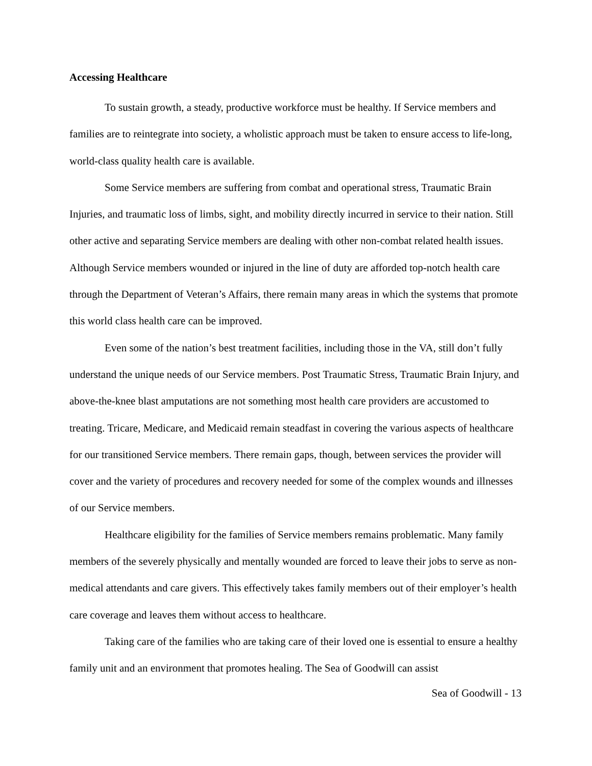Accessing Healthcare
To sustain growth, a steady, productive workforce must be healthy. If Service members and families are to reintegrate into society, a wholistic approach must be taken to ensure access to life-long, world-class quality health care is available.
Some Service members are suffering from combat and operational stress, Traumatic Brain Injuries, and traumatic loss of limbs, sight, and mobility directly incurred in service to their nation. Still other active and separating Service members are dealing with other non-combat related health issues. Although Service members wounded or injured in the line of duty are afforded top-notch health care through the Department of Veteran’s Affairs, there remain many areas in which the systems that promote this world class health care can be improved.
Even some of the nation’s best treatment facilities, including those in the VA, still don’t fully understand the unique needs of our Service members. Post Traumatic Stress, Traumatic Brain Injury, and above-the-knee blast amputations are not something most health care providers are accustomed to treating. Tricare, Medicare, and Medicaid remain steadfast in covering the various aspects of healthcare for our transitioned Service members. There remain gaps, though, between services the provider will cover and the variety of procedures and recovery needed for some of the complex wounds and illnesses of our Service members.
Healthcare eligibility for the families of Service members remains problematic. Many family members of the severely physically and mentally wounded are forced to leave their jobs to serve as non-medical attendants and care givers. This effectively takes family members out of their employer’s health care coverage and leaves them without access to healthcare.
Taking care of the families who are taking care of their loved one is essential to ensure a healthy family unit and an environment that promotes healing. The Sea of Goodwill can assist
Sea of Goodwill - 13